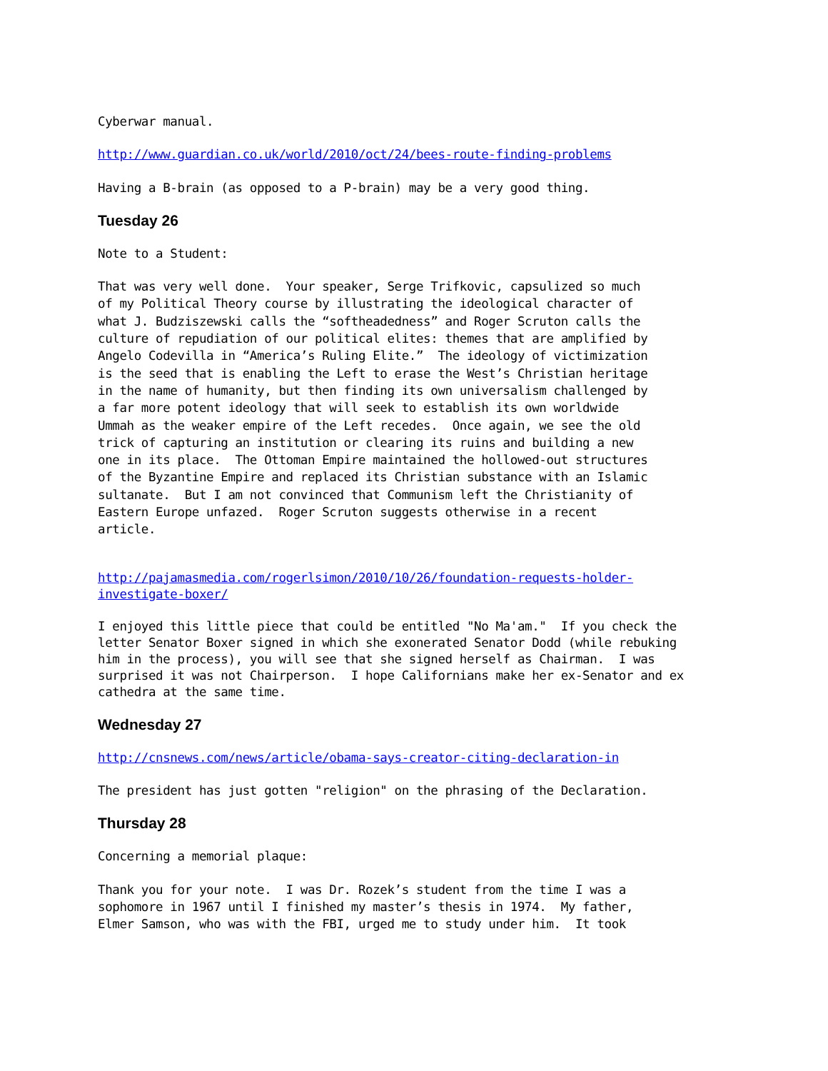Cyberwar manual.
http://www.guardian.co.uk/world/2010/oct/24/bees-route-finding-problems
Having a B-brain (as opposed to a P-brain) may be a very good thing.
Tuesday 26
Note to a Student:
That was very well done. Your speaker, Serge Trifkovic, capsulized so much of my Political Theory course by illustrating the ideological character of what J. Budziszewski calls the “softheadedness” and Roger Scruton calls the culture of repudiation of our political elites: themes that are amplified by Angelo Codevilla in “America’s Ruling Elite.” The ideology of victimization is the seed that is enabling the Left to erase the West’s Christian heritage in the name of humanity, but then finding its own universalism challenged by a far more potent ideology that will seek to establish its own worldwide Ummah as the weaker empire of the Left recedes. Once again, we see the old trick of capturing an institution or clearing its ruins and building a new one in its place. The Ottoman Empire maintained the hollowed-out structures of the Byzantine Empire and replaced its Christian substance with an Islamic sultanate. But I am not convinced that Communism left the Christianity of Eastern Europe unfazed. Roger Scruton suggests otherwise in a recent article.
http://pajamasmedia.com/rogerlsimon/2010/10/26/foundation-requests-holder- investigate-boxer/
I enjoyed this little piece that could be entitled "No Ma'am." If you check the letter Senator Boxer signed in which she exonerated Senator Dodd (while rebuking him in the process), you will see that she signed herself as Chairman. I was surprised it was not Chairperson. I hope Californians make her ex-Senator and ex cathedra at the same time.
Wednesday 27
http://cnsnews.com/news/article/obama-says-creator-citing-declaration-in
The president has just gotten "religion" on the phrasing of the Declaration.
Thursday 28
Concerning a memorial plaque:
Thank you for your note. I was Dr. Rozek’s student from the time I was a sophomore in 1967 until I finished my master’s thesis in 1974. My father, Elmer Samson, who was with the FBI, urged me to study under him. It took